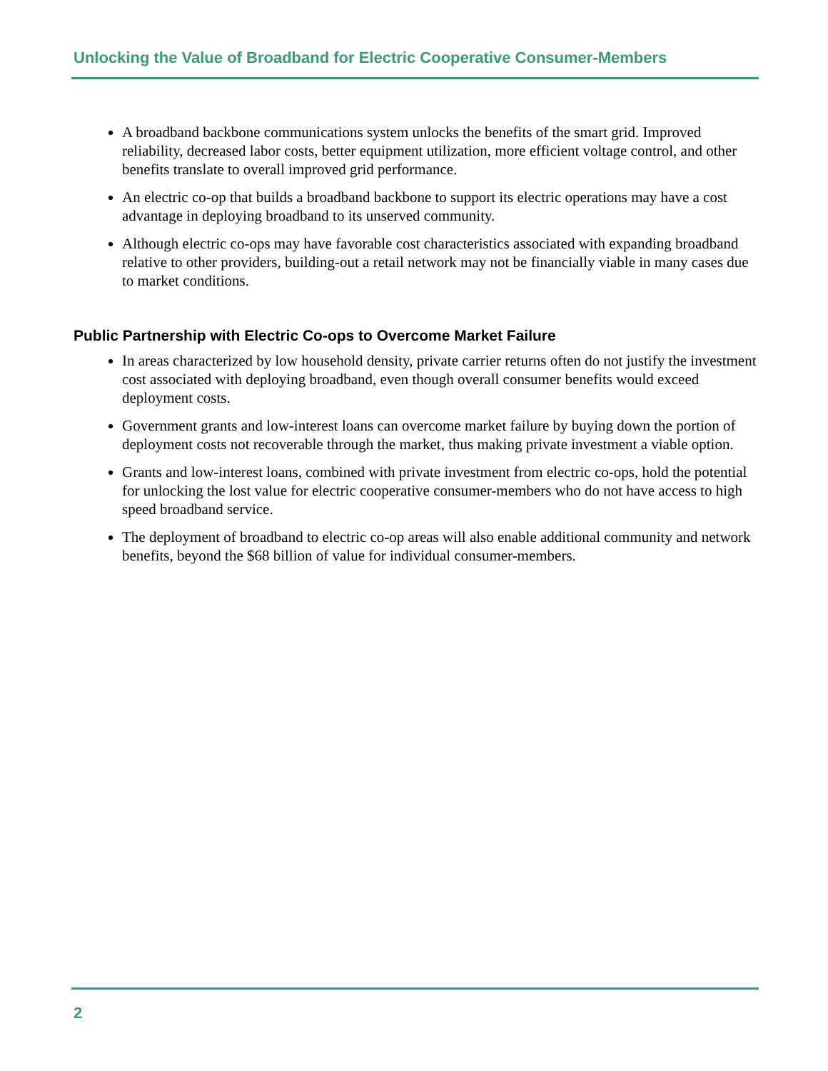Unlocking the Value of Broadband for Electric Cooperative Consumer-Members
A broadband backbone communications system unlocks the benefits of the smart grid. Improved reliability, decreased labor costs, better equipment utilization, more efficient voltage control, and other benefits translate to overall improved grid performance.
An electric co-op that builds a broadband backbone to support its electric operations may have a cost advantage in deploying broadband to its unserved community.
Although electric co-ops may have favorable cost characteristics associated with expanding broadband relative to other providers, building-out a retail network may not be financially viable in many cases due to market conditions.
Public Partnership with Electric Co-ops to Overcome Market Failure
In areas characterized by low household density, private carrier returns often do not justify the investment cost associated with deploying broadband, even though overall consumer benefits would exceed deployment costs.
Government grants and low-interest loans can overcome market failure by buying down the portion of deployment costs not recoverable through the market, thus making private investment a viable option.
Grants and low-interest loans, combined with private investment from electric co-ops, hold the potential for unlocking the lost value for electric cooperative consumer-members who do not have access to high speed broadband service.
The deployment of broadband to electric co-op areas will also enable additional community and network benefits, beyond the $68 billion of value for individual consumer-members.
2